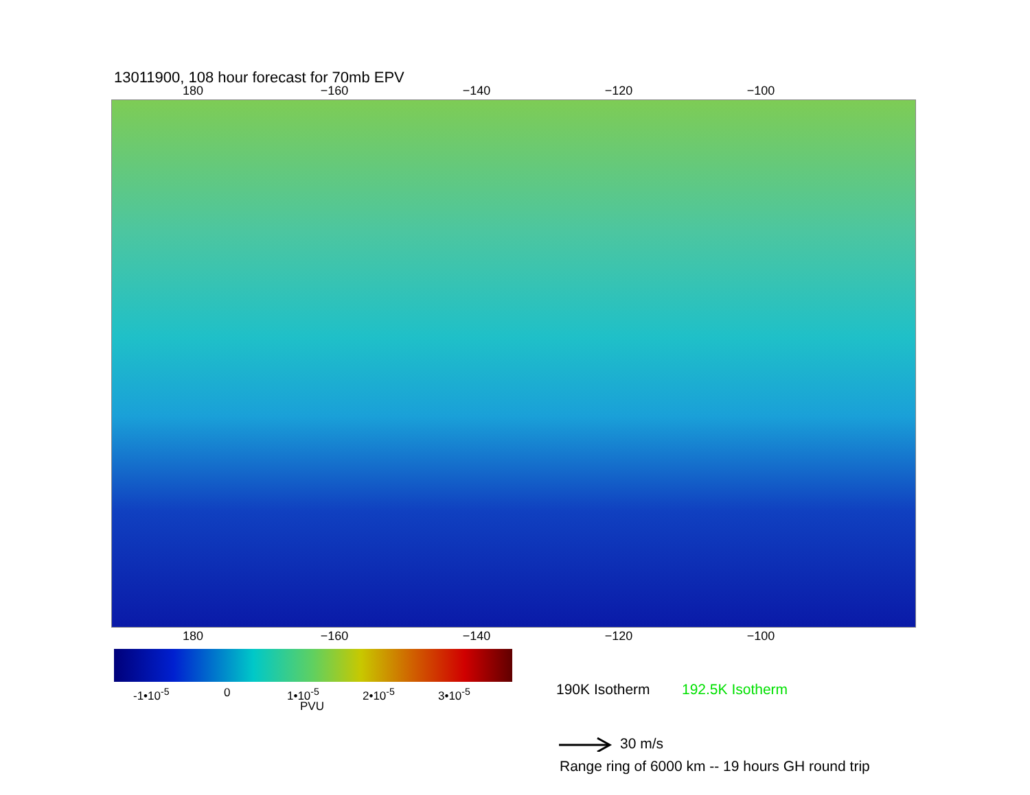13011900, 108 hour forecast for 70mb EPV
180 −160 −140 −120 −100
180 −160 −140 −120 −100
-1•10<sup>-5</sup> 0 1•10<sup>-5</sup> 2•10<sup>-5</sup> 3•10<sup>-5</sup>
PVU
190K Isotherm 192.5K Isotherm
30 m/s
Range ring of 6000 km -- 19 hours GH round trip